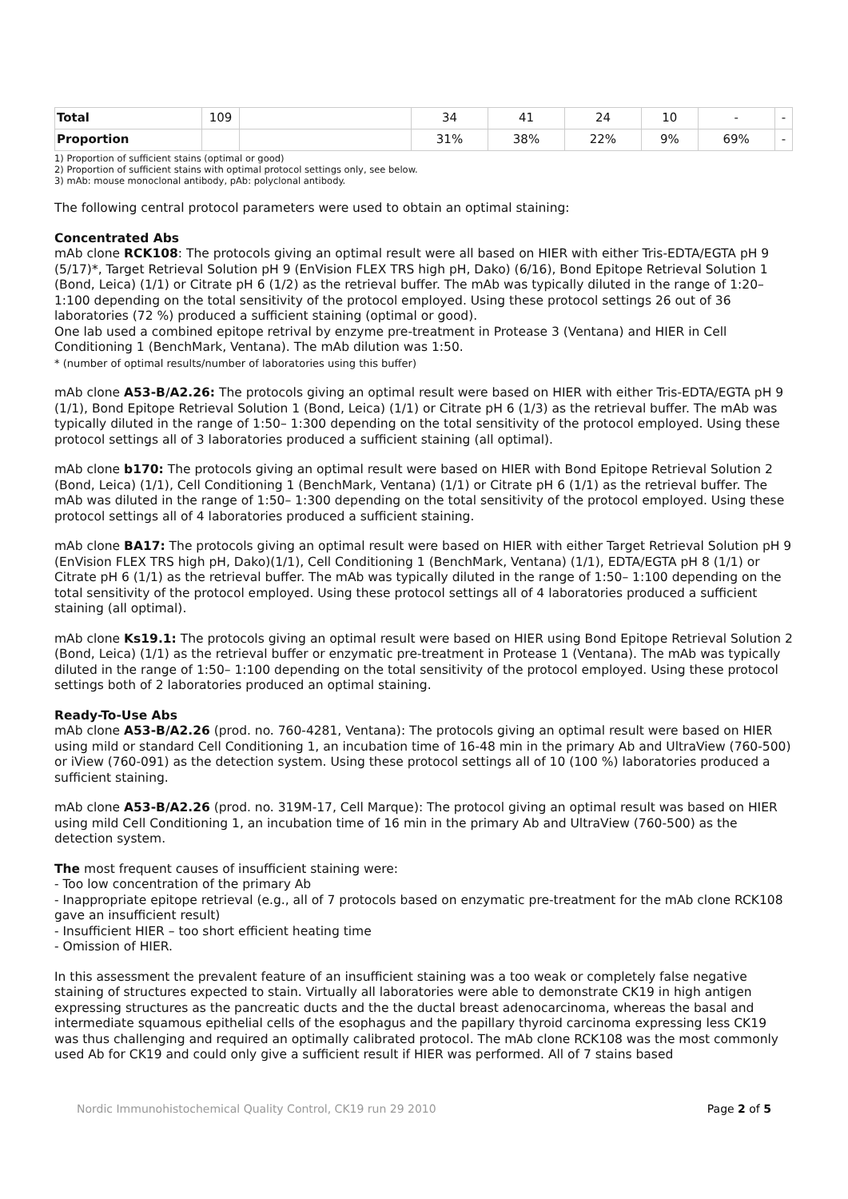| Total | 109 | | 34 | 41 | 24 | 10 | - | - |
| Proportion | | | 31% | 38% | 22% | 9% | 69% | - |
1) Proportion of sufficient stains (optimal or good)
2) Proportion of sufficient stains with optimal protocol settings only, see below.
3) mAb: mouse monoclonal antibody, pAb: polyclonal antibody.
The following central protocol parameters were used to obtain an optimal staining:
Concentrated Abs
mAb clone RCK108: The protocols giving an optimal result were all based on HIER with either Tris-EDTA/EGTA pH 9 (5/17)*, Target Retrieval Solution pH 9 (EnVision FLEX TRS high pH, Dako) (6/16), Bond Epitope Retrieval Solution 1 (Bond, Leica) (1/1) or Citrate pH 6 (1/2) as the retrieval buffer. The mAb was typically diluted in the range of 1:20– 1:100 depending on the total sensitivity of the protocol employed. Using these protocol settings 26 out of 36 laboratories (72 %) produced a sufficient staining (optimal or good).
One lab used a combined epitope retrival by enzyme pre-treatment in Protease 3 (Ventana) and HIER in Cell Conditioning 1 (BenchMark, Ventana). The mAb dilution was 1:50.
* (number of optimal results/number of laboratories using this buffer)
mAb clone A53-B/A2.26: The protocols giving an optimal result were based on HIER with either Tris-EDTA/EGTA pH 9 (1/1), Bond Epitope Retrieval Solution 1 (Bond, Leica) (1/1) or Citrate pH 6 (1/3) as the retrieval buffer. The mAb was typically diluted in the range of 1:50– 1:300 depending on the total sensitivity of the protocol employed. Using these protocol settings all of 3 laboratories produced a sufficient staining (all optimal).
mAb clone b170: The protocols giving an optimal result were based on HIER with Bond Epitope Retrieval Solution 2 (Bond, Leica) (1/1), Cell Conditioning 1 (BenchMark, Ventana) (1/1) or Citrate pH 6 (1/1) as the retrieval buffer. The mAb was diluted in the range of 1:50– 1:300 depending on the total sensitivity of the protocol employed. Using these protocol settings all of 4 laboratories produced a sufficient staining.
mAb clone BA17: The protocols giving an optimal result were based on HIER with either Target Retrieval Solution pH 9 (EnVision FLEX TRS high pH, Dako)(1/1), Cell Conditioning 1 (BenchMark, Ventana) (1/1), EDTA/EGTA pH 8 (1/1) or Citrate pH 6 (1/1) as the retrieval buffer. The mAb was typically diluted in the range of 1:50– 1:100 depending on the total sensitivity of the protocol employed. Using these protocol settings all of 4 laboratories produced a sufficient staining (all optimal).
mAb clone Ks19.1: The protocols giving an optimal result were based on HIER using Bond Epitope Retrieval Solution 2 (Bond, Leica) (1/1) as the retrieval buffer or enzymatic pre-treatment in Protease 1 (Ventana). The mAb was typically diluted in the range of 1:50– 1:100 depending on the total sensitivity of the protocol employed. Using these protocol settings both of 2 laboratories produced an optimal staining.
Ready-To-Use Abs
mAb clone A53-B/A2.26 (prod. no. 760-4281, Ventana): The protocols giving an optimal result were based on HIER using mild or standard Cell Conditioning 1, an incubation time of 16-48 min in the primary Ab and UltraView (760-500) or iView (760-091) as the detection system. Using these protocol settings all of 10 (100 %) laboratories produced a sufficient staining.
mAb clone A53-B/A2.26 (prod. no. 319M-17, Cell Marque): The protocol giving an optimal result was based on HIER using mild Cell Conditioning 1, an incubation time of 16 min in the primary Ab and UltraView (760-500) as the detection system.
The most frequent causes of insufficient staining were:
- Too low concentration of the primary Ab
- Inappropriate epitope retrieval (e.g., all of 7 protocols based on enzymatic pre-treatment for the mAb clone RCK108 gave an insufficient result)
- Insufficient HIER – too short efficient heating time
- Omission of HIER.
In this assessment the prevalent feature of an insufficient staining was a too weak or completely false negative staining of structures expected to stain. Virtually all laboratories were able to demonstrate CK19 in high antigen expressing structures as the pancreatic ducts and the the ductal breast adenocarcinoma, whereas the basal and intermediate squamous epithelial cells of the esophagus and the papillary thyroid carcinoma expressing less CK19 was thus challenging and required an optimally calibrated protocol. The mAb clone RCK108 was the most commonly used Ab for CK19 and could only give a sufficient result if HIER was performed. All of 7 stains based
Nordic Immunohistochemical Quality Control, CK19 run 29 2010 Page 2 of 5